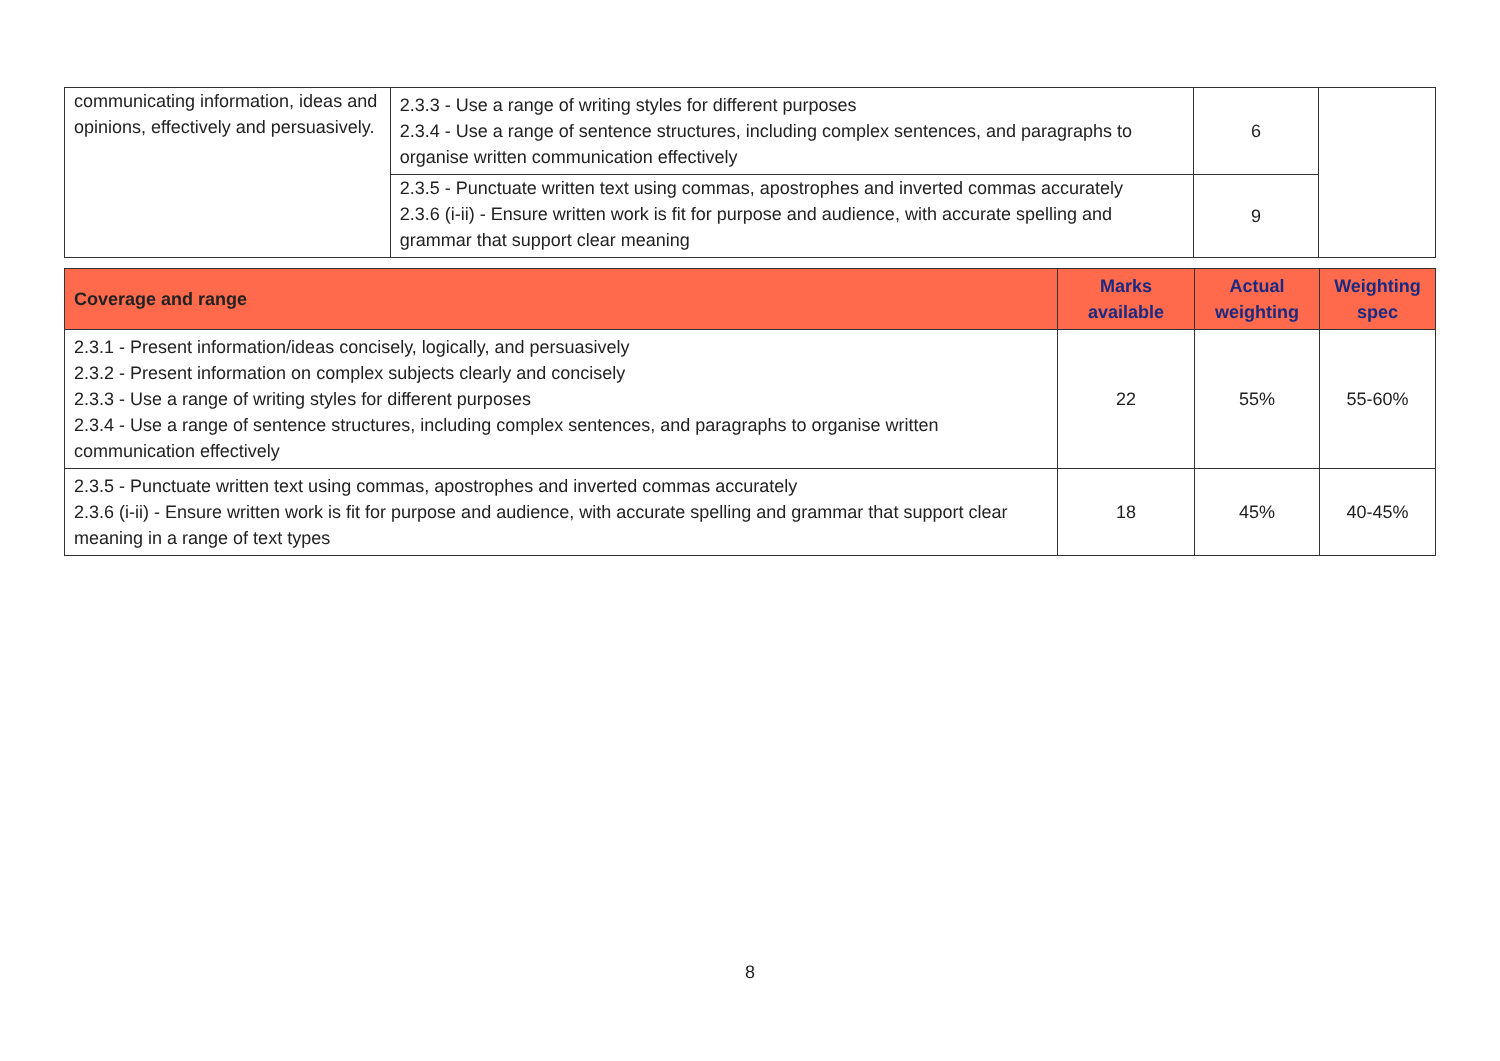| communicating information, ideas and opinions, effectively and persuasively. | 2.3.3 - Use a range of writing styles for different purposes 2.3.4 - Use a range of sentence structures, including complex sentences, and paragraphs to organise written communication effectively | 6 | |
| | 2.3.5 - Punctuate written text using commas, apostrophes and inverted commas accurately 2.3.6 (i-ii) - Ensure written work is fit for purpose and audience, with accurate spelling and grammar that support clear meaning | 9 | |
| Coverage and range | Marks available | Actual weighting | Weighting spec |
| --- | --- | --- | --- |
| 2.3.1 - Present information/ideas concisely, logically, and persuasively 2.3.2 - Present information on complex subjects clearly and concisely 2.3.3 - Use a range of writing styles for different purposes 2.3.4 - Use a range of sentence structures, including complex sentences, and paragraphs to organise written communication effectively | 22 | 55% | 55-60% |
| 2.3.5 - Punctuate written text using commas, apostrophes and inverted commas accurately 2.3.6 (i-ii) - Ensure written work is fit for purpose and audience, with accurate spelling and grammar that support clear meaning in a range of text types | 18 | 45% | 40-45% |
8